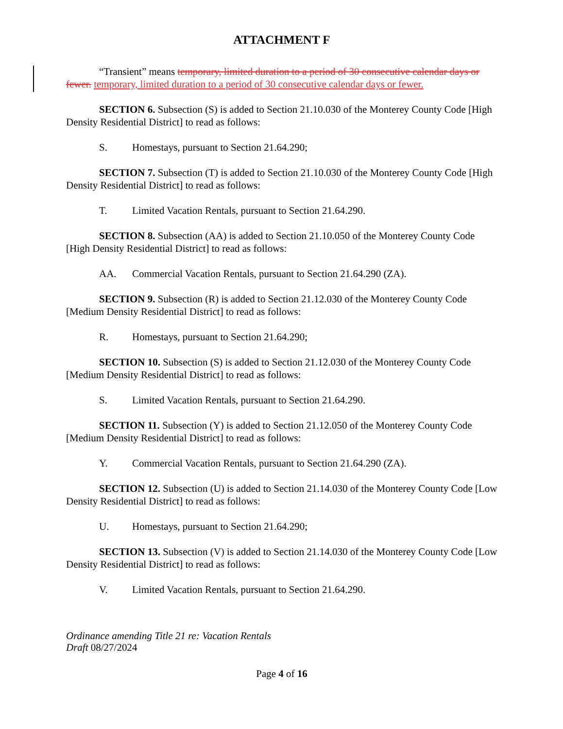ATTACHMENT F
“Transient” means temporary, limited duration to a period of 30 consecutive calendar days or fewer. temporary, limited duration to a period of 30 consecutive calendar days or fewer.
SECTION 6. Subsection (S) is added to Section 21.10.030 of the Monterey County Code [High Density Residential District] to read as follows:
S. Homestays, pursuant to Section 21.64.290;
SECTION 7. Subsection (T) is added to Section 21.10.030 of the Monterey County Code [High Density Residential District] to read as follows:
T. Limited Vacation Rentals, pursuant to Section 21.64.290.
SECTION 8. Subsection (AA) is added to Section 21.10.050 of the Monterey County Code [High Density Residential District] to read as follows:
AA. Commercial Vacation Rentals, pursuant to Section 21.64.290 (ZA).
SECTION 9. Subsection (R) is added to Section 21.12.030 of the Monterey County Code [Medium Density Residential District] to read as follows:
R. Homestays, pursuant to Section 21.64.290;
SECTION 10. Subsection (S) is added to Section 21.12.030 of the Monterey County Code [Medium Density Residential District] to read as follows:
S. Limited Vacation Rentals, pursuant to Section 21.64.290.
SECTION 11. Subsection (Y) is added to Section 21.12.050 of the Monterey County Code [Medium Density Residential District] to read as follows:
Y. Commercial Vacation Rentals, pursuant to Section 21.64.290 (ZA).
SECTION 12. Subsection (U) is added to Section 21.14.030 of the Monterey County Code [Low Density Residential District] to read as follows:
U. Homestays, pursuant to Section 21.64.290;
SECTION 13. Subsection (V) is added to Section 21.14.030 of the Monterey County Code [Low Density Residential District] to read as follows:
V. Limited Vacation Rentals, pursuant to Section 21.64.290.
Ordinance amending Title 21 re: Vacation Rentals
Draft 08/27/2024
Page 4 of 16